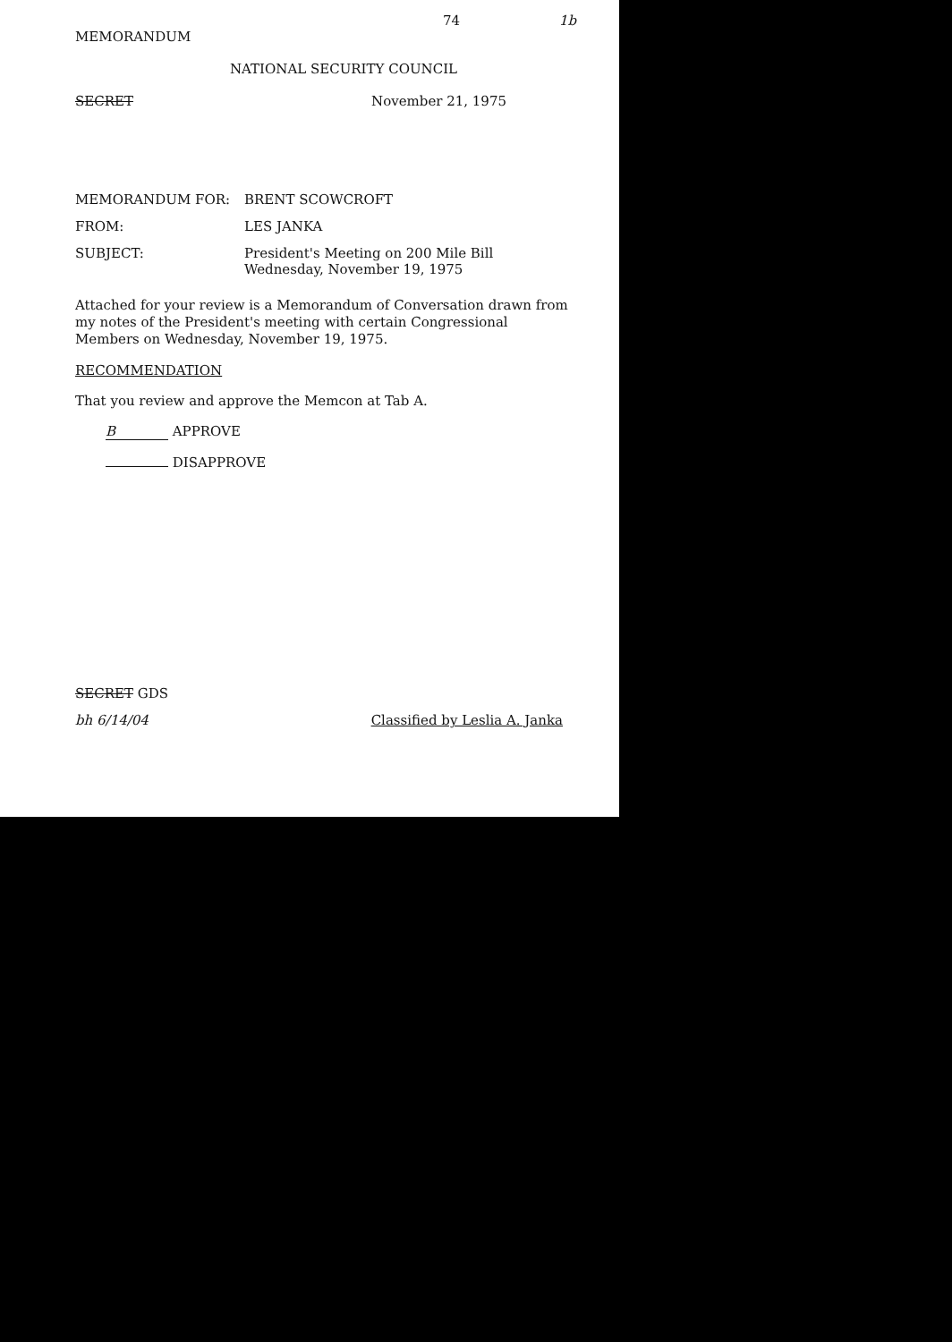74 1b
MEMORANDUM
NATIONAL SECURITY COUNCIL
SECRET November 21, 1975
MEMORANDUM FOR: BRENT SCOWCROFT
FROM: LES JANKA
SUBJECT: President's Meeting on 200 Mile Bill
Wednesday, November 19, 1975
Attached for your review is a Memorandum of Conversation drawn from my notes of the President's meeting with certain Congressional Members on Wednesday, November 19, 1975.
RECOMMENDATION
That you review and approve the Memcon at Tab A.
B APPROVE
DISAPPROVE
SECRET GDS
bh 6/14/04 Classified by Leslia A. Janka